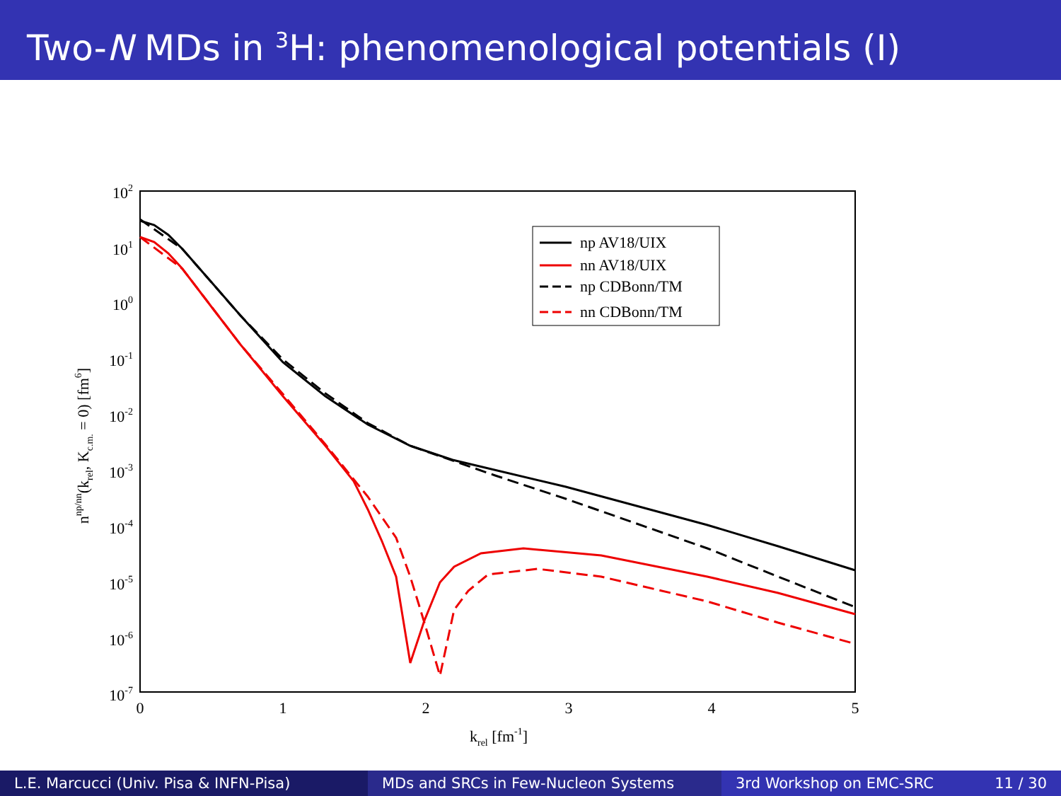Two-N MDs in <sup>3</sup>H: phenomenological potentials (I)
102
101
100
10-1
10-2
10-3
10-4
10-5
10-6
10-7
0
1
2
3
4
5
krel [fm-1]
nnp/nn(krel, Kc.m. = 0) [fm6]
np AV18/UIX
nn AV18/UIX
np CDBonn/TM
nn CDBonn/TM
L.E. Marcucci (Univ. Pisa & INFN-Pisa) MDs and SRCs in Few-Nucleon Systems 3rd Workshop on EMC-SRC 11 / 30